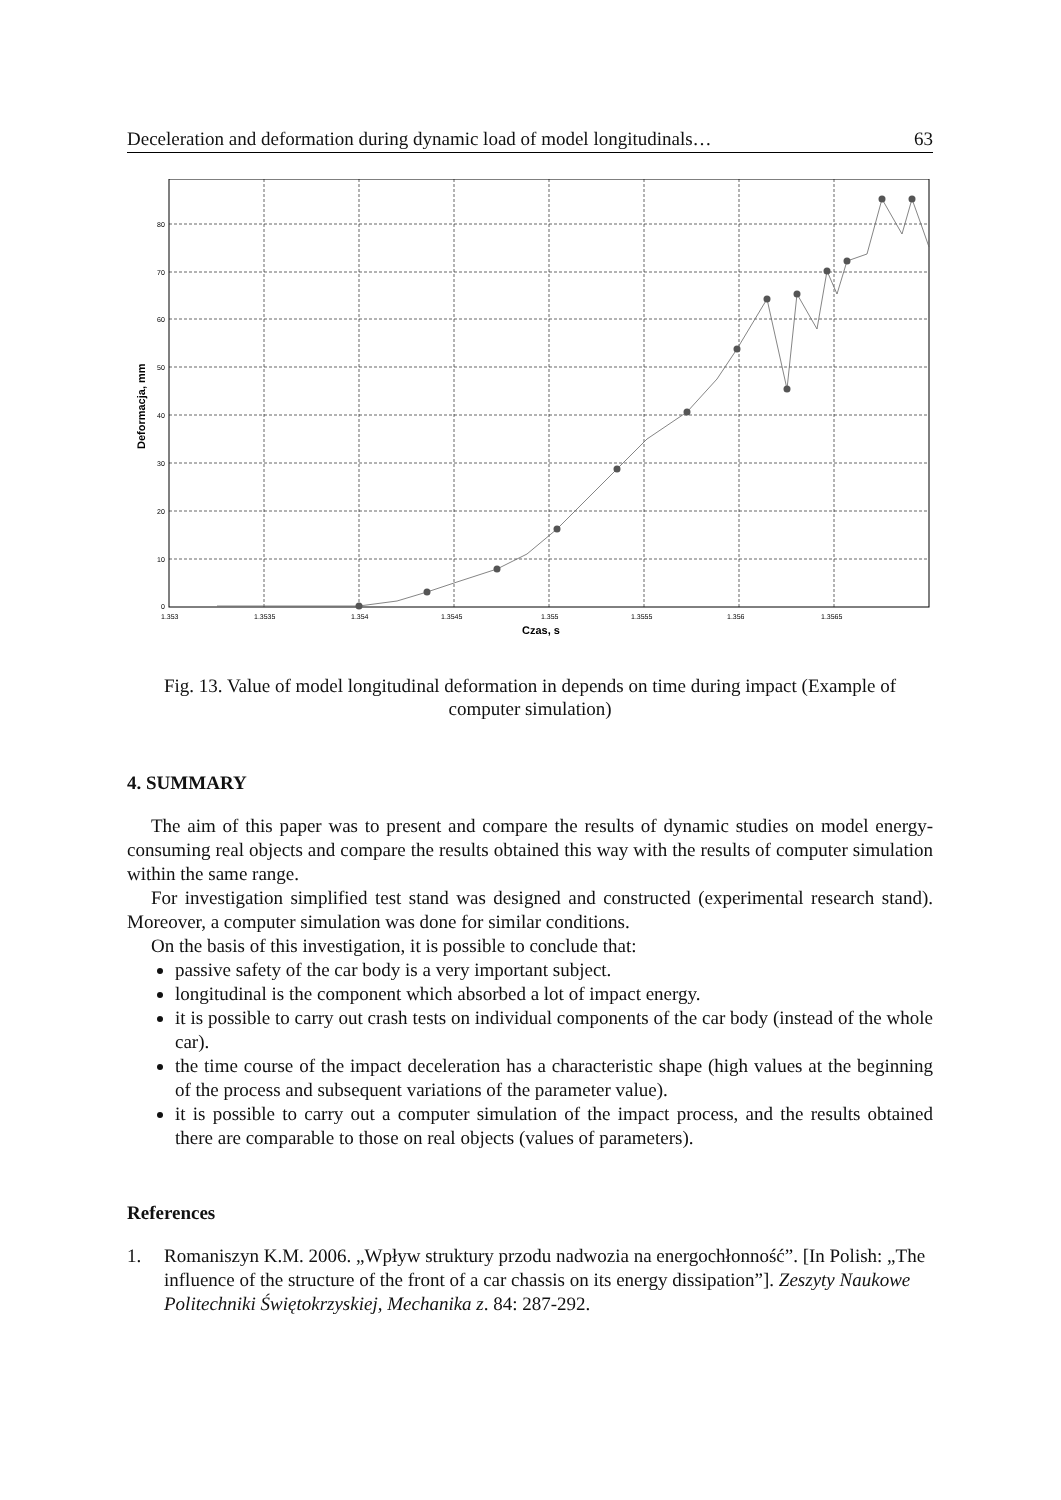Deceleration and deformation during dynamic load of model longitudinals… 63
80
70
60
50
40
30
20
10
0
1.353
1.3535
1.354
1.3545
1.355
1.3555
1.356
1.3565
Czas, s
Deformacja, mm
Fig. 13. Value of model longitudinal deformation in depends on time during impact (Example of computer simulation)
4. SUMMARY
The aim of this paper was to present and compare the results of dynamic studies on model energy-consuming real objects and compare the results obtained this way with the results of computer simulation within the same range.
For investigation simplified test stand was designed and constructed (experimental research stand). Moreover, a computer simulation was done for similar conditions.
On the basis of this investigation, it is possible to conclude that:
passive safety of the car body is a very important subject.
longitudinal is the component which absorbed a lot of impact energy.
it is possible to carry out crash tests on individual components of the car body (instead of the whole car).
the time course of the impact deceleration has a characteristic shape (high values at the beginning of the process and subsequent variations of the parameter value).
it is possible to carry out a computer simulation of the impact process, and the results obtained there are comparable to those on real objects (values of parameters).
References
1. Romaniszyn K.M. 2006. „Wpływ struktury przodu nadwozia na energochłonność”. [In Polish: „The influence of the structure of the front of a car chassis on its energy dissipation”]. Zeszyty Naukowe Politechniki Świętokrzyskiej, Mechanika z. 84: 287-292.